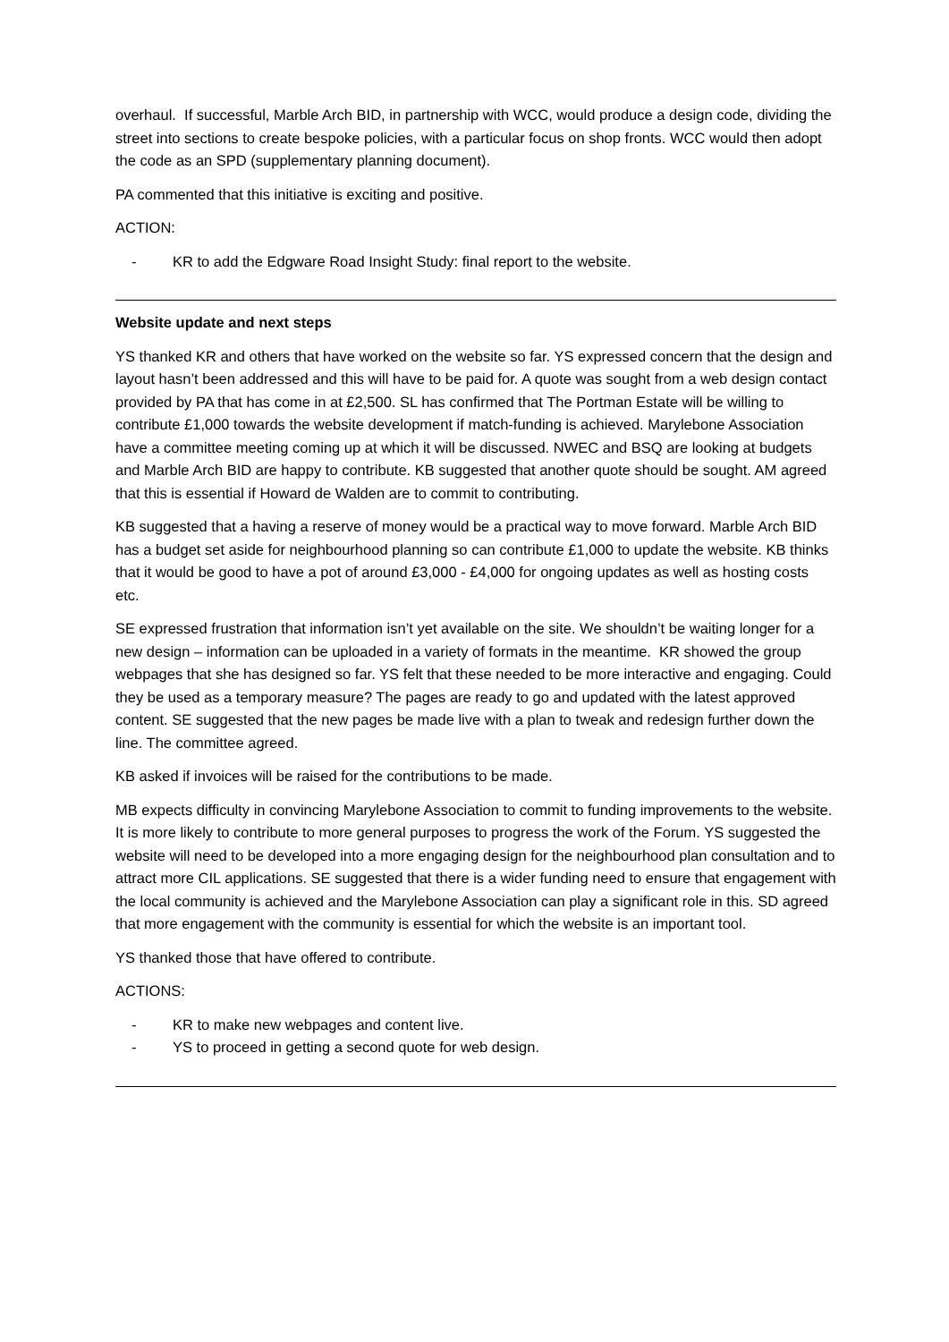overhaul. If successful, Marble Arch BID, in partnership with WCC, would produce a design code, dividing the street into sections to create bespoke policies, with a particular focus on shop fronts. WCC would then adopt the code as an SPD (supplementary planning document).
PA commented that this initiative is exciting and positive.
ACTION:
- KR to add the Edgware Road Insight Study: final report to the website.
Website update and next steps
YS thanked KR and others that have worked on the website so far. YS expressed concern that the design and layout hasn’t been addressed and this will have to be paid for. A quote was sought from a web design contact provided by PA that has come in at £2,500. SL has confirmed that The Portman Estate will be willing to contribute £1,000 towards the website development if match-funding is achieved. Marylebone Association have a committee meeting coming up at which it will be discussed. NWEC and BSQ are looking at budgets and Marble Arch BID are happy to contribute. KB suggested that another quote should be sought. AM agreed that this is essential if Howard de Walden are to commit to contributing.
KB suggested that a having a reserve of money would be a practical way to move forward. Marble Arch BID has a budget set aside for neighbourhood planning so can contribute £1,000 to update the website. KB thinks that it would be good to have a pot of around £3,000 - £4,000 for ongoing updates as well as hosting costs etc.
SE expressed frustration that information isn’t yet available on the site. We shouldn’t be waiting longer for a new design – information can be uploaded in a variety of formats in the meantime. KR showed the group webpages that she has designed so far. YS felt that these needed to be more interactive and engaging. Could they be used as a temporary measure? The pages are ready to go and updated with the latest approved content. SE suggested that the new pages be made live with a plan to tweak and redesign further down the line. The committee agreed.
KB asked if invoices will be raised for the contributions to be made.
MB expects difficulty in convincing Marylebone Association to commit to funding improvements to the website. It is more likely to contribute to more general purposes to progress the work of the Forum. YS suggested the website will need to be developed into a more engaging design for the neighbourhood plan consultation and to attract more CIL applications. SE suggested that there is a wider funding need to ensure that engagement with the local community is achieved and the Marylebone Association can play a significant role in this. SD agreed that more engagement with the community is essential for which the website is an important tool.
YS thanked those that have offered to contribute.
ACTIONS:
- KR to make new webpages and content live.
- YS to proceed in getting a second quote for web design.